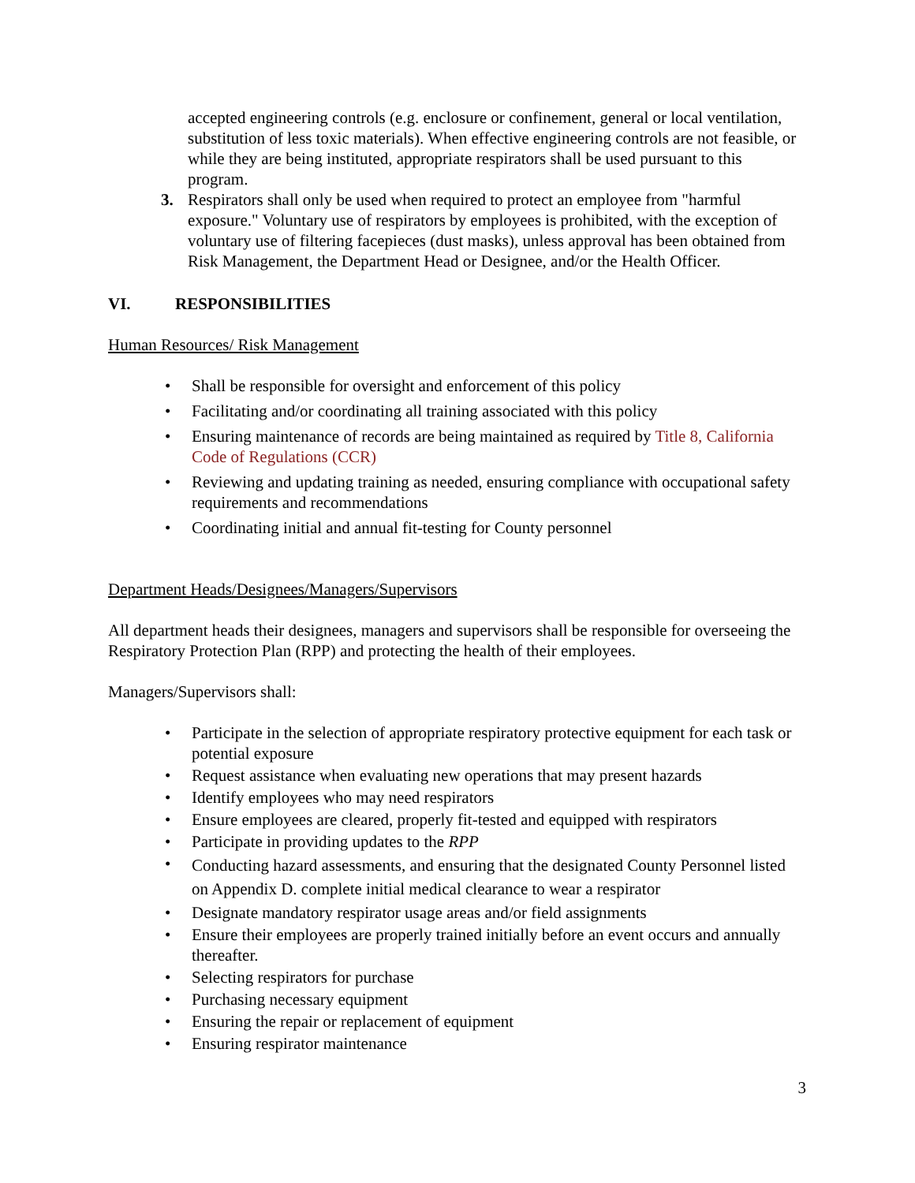accepted engineering controls (e.g. enclosure or confinement, general or local ventilation, substitution of less toxic materials). When effective engineering controls are not feasible, or while they are being instituted, appropriate respirators shall be used pursuant to this program.
3. Respirators shall only be used when required to protect an employee from "harmful exposure." Voluntary use of respirators by employees is prohibited, with the exception of voluntary use of filtering facepieces (dust masks), unless approval has been obtained from Risk Management, the Department Head or Designee, and/or the Health Officer.
VI. RESPONSIBILITIES
Human Resources/ Risk Management
• Shall be responsible for oversight and enforcement of this policy
• Facilitating and/or coordinating all training associated with this policy
• Ensuring maintenance of records are being maintained as required by Title 8, California Code of Regulations (CCR)
• Reviewing and updating training as needed, ensuring compliance with occupational safety requirements and recommendations
• Coordinating initial and annual fit-testing for County personnel
Department Heads/Designees/Managers/Supervisors
All department heads their designees, managers and supervisors shall be responsible for overseeing the Respiratory Protection Plan (RPP) and protecting the health of their employees.
Managers/Supervisors shall:
• Participate in the selection of appropriate respiratory protective equipment for each task or potential exposure
• Request assistance when evaluating new operations that may present hazards
• Identify employees who may need respirators
• Ensure employees are cleared, properly fit-tested and equipped with respirators
• Participate in providing updates to the RPP
• Conducting hazard assessments, and ensuring that the designated County Personnel listed on Appendix D. complete initial medical clearance to wear a respirator
• Designate mandatory respirator usage areas and/or field assignments
• Ensure their employees are properly trained initially before an event occurs and annually thereafter.
• Selecting respirators for purchase
• Purchasing necessary equipment
• Ensuring the repair or replacement of equipment
• Ensuring respirator maintenance
3